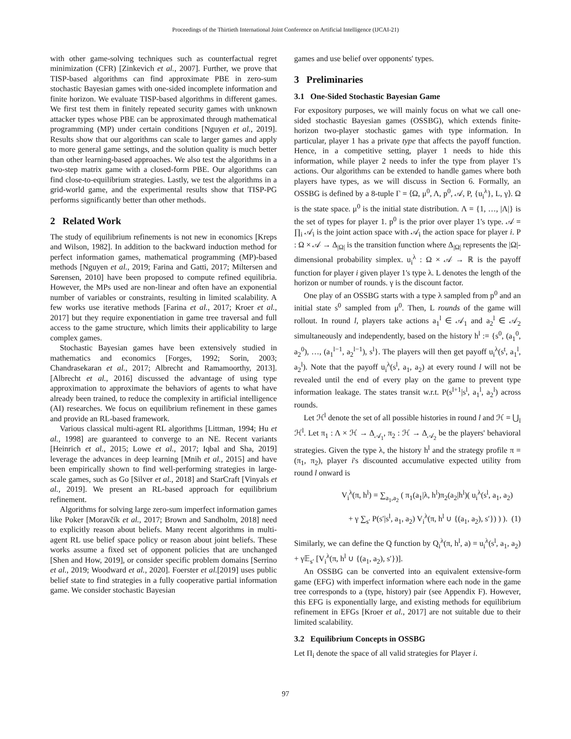Proceedings of the Thirtieth International Joint Conference on Artificial Intelligence (IJCAI-21)
with other game-solving techniques such as counterfactual regret minimization (CFR) [Zinkevich et al., 2007]. Further, we prove that TISP-based algorithms can find approximate PBE in zero-sum stochastic Bayesian games with one-sided incomplete information and finite horizon. We evaluate TISP-based algorithms in different games. We first test them in finitely repeated security games with unknown attacker types whose PBE can be approximated through mathematical programming (MP) under certain conditions [Nguyen et al., 2019]. Results show that our algorithms can scale to larger games and apply to more general game settings, and the solution quality is much better than other learning-based approaches. We also test the algorithms in a two-step matrix game with a closed-form PBE. Our algorithms can find close-to-equilibrium strategies. Lastly, we test the algorithms in a grid-world game, and the experimental results show that TISP-PG performs significantly better than other methods.
2 Related Work
The study of equilibrium refinements is not new in economics [Kreps and Wilson, 1982]. In addition to the backward induction method for perfect information games, mathematical programming (MP)-based methods [Nguyen et al., 2019; Farina and Gatti, 2017; Miltersen and Sørensen, 2010] have been proposed to compute refined equilibria. However, the MPs used are non-linear and often have an exponential number of variables or constraints, resulting in limited scalability. A few works use iterative methods [Farina et al., 2017; Kroer et al., 2017] but they require exponentiation in game tree traversal and full access to the game structure, which limits their applicability to large complex games.
Stochastic Bayesian games have been extensively studied in mathematics and economics [Forges, 1992; Sorin, 2003; Chandrasekaran et al., 2017; Albrecht and Ramamoorthy, 2013]. [Albrecht et al., 2016] discussed the advantage of using type approximation to approximate the behaviors of agents to what have already been trained, to reduce the complexity in artificial intelligence (AI) researches. We focus on equilibrium refinement in these games and provide an RL-based framework.
Various classical multi-agent RL algorithms [Littman, 1994; Hu et al., 1998] are guaranteed to converge to an NE. Recent variants [Heinrich et al., 2015; Lowe et al., 2017; Iqbal and Sha, 2019] leverage the advances in deep learning [Mnih et al., 2015] and have been empirically shown to find well-performing strategies in large-scale games, such as Go [Silver et al., 2018] and StarCraft [Vinyals et al., 2019]. We present an RL-based approach for equilibrium refinement.
Algorithms for solving large zero-sum imperfect information games like Poker [Moravčík et al., 2017; Brown and Sandholm, 2018] need to explicitly reason about beliefs. Many recent algorithms in multi-agent RL use belief space policy or reason about joint beliefs. These works assume a fixed set of opponent policies that are unchanged [Shen and How, 2019], or consider specific problem domains [Serrino et al., 2019; Woodward et al., 2020]. Foerster et al.[2019] uses public belief state to find strategies in a fully cooperative partial information game. We consider stochastic Bayesian
games and use belief over opponents' types.
3 Preliminaries
3.1 One-Sided Stochastic Bayesian Game
For expository purposes, we will mainly focus on what we call one-sided stochastic Bayesian games (OSSBG), which extends finite-horizon two-player stochastic games with type information. In particular, player 1 has a private type that affects the payoff function. Hence, in a competitive setting, player 1 needs to hide this information, while player 2 needs to infer the type from player 1's actions. Our algorithms can be extended to handle games where both players have types, as we will discuss in Section 6. Formally, an OSSBG is defined by a 8-tuple Γ = ⟨Ω, μ<sup>0</sup>, Λ, p<sup>0</sup>, 𝒜, P, {u<sub>i</sub><sup>λ</sup>}, L, γ⟩. Ω is the state space. μ<sup>0</sup> is the initial state distribution. Λ = {1, …, |Λ|} is the set of types for player 1. p<sup>0</sup> is the prior over player 1's type. 𝒜 = ∏<sub>i</sub> 𝒜<sub>i</sub> is the joint action space with 𝒜<sub>i</sub> the action space for player i. P : Ω × 𝒜 → Δ<sub>|Ω|</sub> is the transition function where Δ<sub>|Ω|</sub> represents the |Ω|-dimensional probability simplex. u<sub>i</sub><sup>λ</sup> : Ω × 𝒜 → ℝ is the payoff function for player i given player 1's type λ. L denotes the length of the horizon or number of rounds. γ is the discount factor.
One play of an OSSBG starts with a type λ sampled from p<sup>0</sup> and an initial state s<sup>0</sup> sampled from μ<sup>0</sup>. Then, L rounds of the game will rollout. In round l, players take actions a<sub>1</sub><sup>l</sup> ∈ 𝒜<sub>1</sub> and a<sub>2</sub><sup>l</sup> ∈ 𝒜<sub>2</sub> simultaneously and independently, based on the history h<sup>l</sup> := {s<sup>0</sup>, (a<sub>1</sub><sup>0</sup>, a<sub>2</sub><sup>0</sup>), …, (a<sub>1</sub><sup>l−1</sup>, a<sub>2</sub><sup>l−1</sup>), s<sup>l</sup>}. The players will then get payoff u<sub>i</sub><sup>λ</sup>(s<sup>t</sup>, a<sub>1</sub><sup>l</sup>, a<sub>2</sub><sup>l</sup>). Note that the payoff u<sub>i</sub><sup>λ</sup>(s<sup>l</sup>, a<sub>1</sub>, a<sub>2</sub>) at every round l will not be revealed until the end of every play on the game to prevent type information leakage. The states transit w.r.t. P(s<sup>l+1</sup>|s<sup>l</sup>, a<sub>1</sub><sup>l</sup>, a<sub>2</sub><sup>l</sup>) across rounds.
Let ℋ<sup>l</sup> denote the set of all possible histories in round l and ℋ = ⋃<sub>l</sub> ℋ<sup>l</sup>. Let π<sub>1</sub> : Λ × ℋ → Δ<sub>𝒜<sub>1</sub></sub>, π<sub>2</sub> : ℋ → Δ<sub>𝒜<sub>2</sub></sub> be the players' behavioral strategies. Given the type λ, the history h<sup>l</sup> and the strategy profile π = (π<sub>1</sub>, π<sub>2</sub>), player i's discounted accumulative expected utility from round l onward is
V<sub>i</sub><sup>λ</sup>(π, h<sup>l</sup>) = ∑<sub>a<sub>1</sub>,a<sub>2</sub></sub> ( π<sub>1</sub>(a<sub>1</sub>|λ, h<sup>l</sup>)π<sub>2</sub>(a<sub>2</sub>|h<sup>l</sup>)( u<sub>i</sub><sup>λ</sup>(s<sup>l</sup>, a<sub>1</sub>, a<sub>2</sub>)
+ γ ∑<sub>s′</sub> P(s′|s<sup>l</sup>, a<sub>1</sub>, a<sub>2</sub>) V<sub>i</sub><sup>λ</sup>(π, h<sup>l</sup> ∪ {(a<sub>1</sub>, a<sub>2</sub>), s′}) ) ). (1)
Similarly, we can define the Q function by Q<sub>i</sub><sup>λ</sup>(π, h<sup>l</sup>, a) = u<sub>i</sub><sup>λ</sup>(s<sup>l</sup>, a<sub>1</sub>, a<sub>2</sub>) + γ𝔼<sub>s′</sub> [V<sub>i</sub><sup>λ</sup>(π, h<sup>l</sup> ∪ {(a<sub>1</sub>, a<sub>2</sub>), s′})].
An OSSBG can be converted into an equivalent extensive-form game (EFG) with imperfect information where each node in the game tree corresponds to a (type, history) pair (see Appendix F). However, this EFG is exponentially large, and existing methods for equilibrium refinement in EFGs [Kroer et al., 2017] are not suitable due to their limited scalability.
3.2 Equilibrium Concepts in OSSBG
Let Π<sub>i</sub> denote the space of all valid strategies for Player i.
97